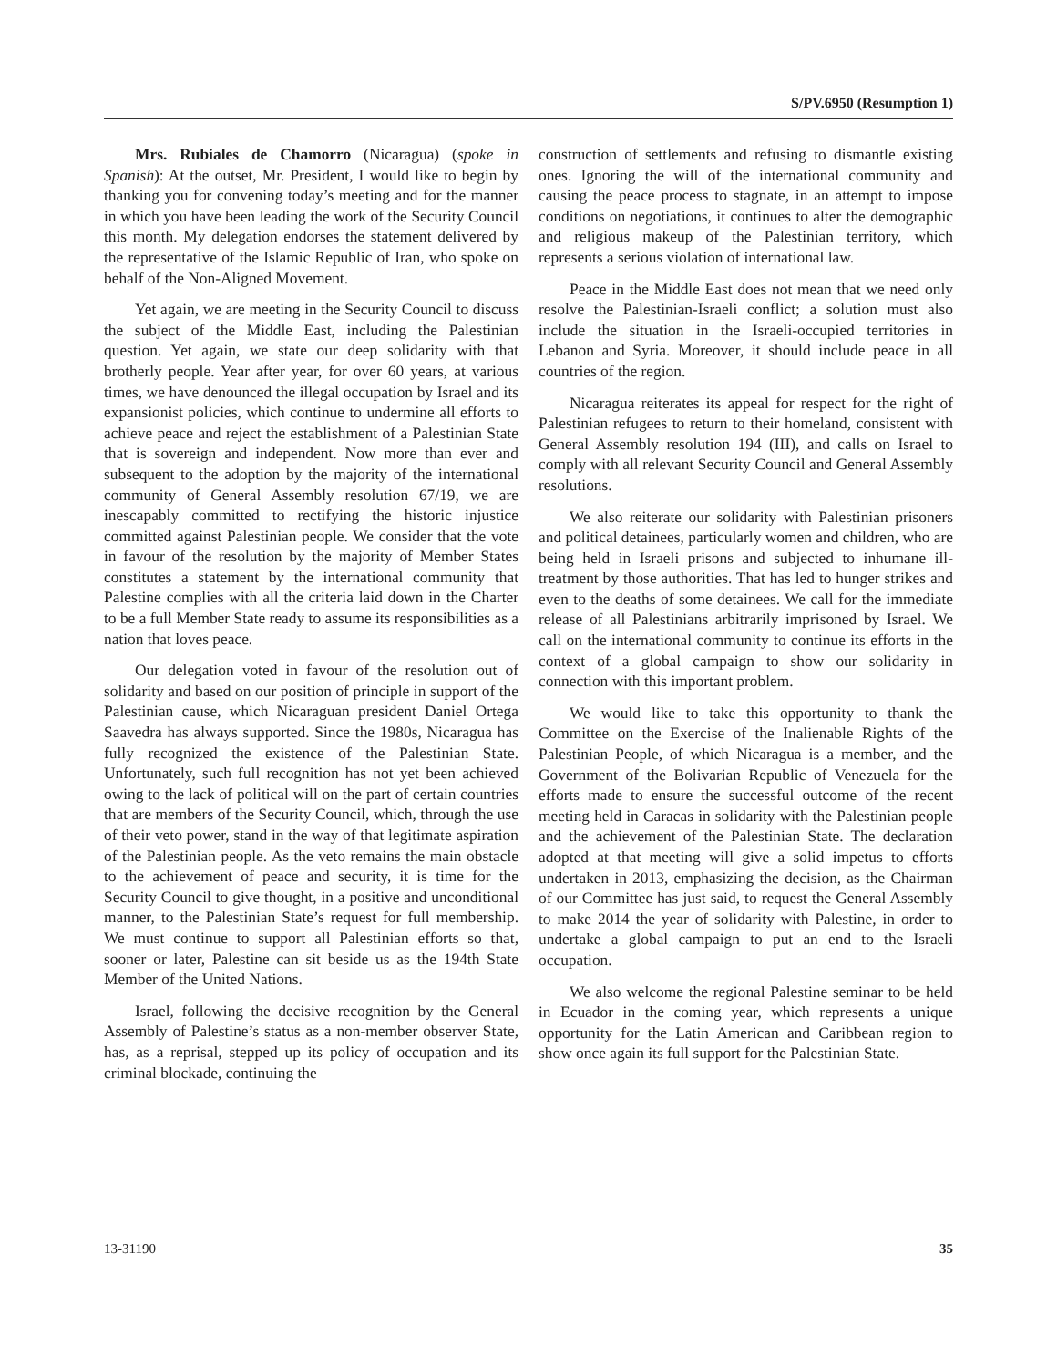S/PV.6950 (Resumption 1)
Mrs. Rubiales de Chamorro (Nicaragua) (spoke in Spanish): At the outset, Mr. President, I would like to begin by thanking you for convening today’s meeting and for the manner in which you have been leading the work of the Security Council this month. My delegation endorses the statement delivered by the representative of the Islamic Republic of Iran, who spoke on behalf of the Non-Aligned Movement.
Yet again, we are meeting in the Security Council to discuss the subject of the Middle East, including the Palestinian question. Yet again, we state our deep solidarity with that brotherly people. Year after year, for over 60 years, at various times, we have denounced the illegal occupation by Israel and its expansionist policies, which continue to undermine all efforts to achieve peace and reject the establishment of a Palestinian State that is sovereign and independent. Now more than ever and subsequent to the adoption by the majority of the international community of General Assembly resolution 67/19, we are inescapably committed to rectifying the historic injustice committed against Palestinian people. We consider that the vote in favour of the resolution by the majority of Member States constitutes a statement by the international community that Palestine complies with all the criteria laid down in the Charter to be a full Member State ready to assume its responsibilities as a nation that loves peace.
Our delegation voted in favour of the resolution out of solidarity and based on our position of principle in support of the Palestinian cause, which Nicaraguan president Daniel Ortega Saavedra has always supported. Since the 1980s, Nicaragua has fully recognized the existence of the Palestinian State. Unfortunately, such full recognition has not yet been achieved owing to the lack of political will on the part of certain countries that are members of the Security Council, which, through the use of their veto power, stand in the way of that legitimate aspiration of the Palestinian people. As the veto remains the main obstacle to the achievement of peace and security, it is time for the Security Council to give thought, in a positive and unconditional manner, to the Palestinian State’s request for full membership. We must continue to support all Palestinian efforts so that, sooner or later, Palestine can sit beside us as the 194th State Member of the United Nations.
Israel, following the decisive recognition by the General Assembly of Palestine’s status as a non-member observer State, has, as a reprisal, stepped up its policy of occupation and its criminal blockade, continuing the
construction of settlements and refusing to dismantle existing ones. Ignoring the will of the international community and causing the peace process to stagnate, in an attempt to impose conditions on negotiations, it continues to alter the demographic and religious makeup of the Palestinian territory, which represents a serious violation of international law.
Peace in the Middle East does not mean that we need only resolve the Palestinian-Israeli conflict; a solution must also include the situation in the Israeli-occupied territories in Lebanon and Syria. Moreover, it should include peace in all countries of the region.
Nicaragua reiterates its appeal for respect for the right of Palestinian refugees to return to their homeland, consistent with General Assembly resolution 194 (III), and calls on Israel to comply with all relevant Security Council and General Assembly resolutions.
We also reiterate our solidarity with Palestinian prisoners and political detainees, particularly women and children, who are being held in Israeli prisons and subjected to inhumane ill-treatment by those authorities. That has led to hunger strikes and even to the deaths of some detainees. We call for the immediate release of all Palestinians arbitrarily imprisoned by Israel. We call on the international community to continue its efforts in the context of a global campaign to show our solidarity in connection with this important problem.
We would like to take this opportunity to thank the Committee on the Exercise of the Inalienable Rights of the Palestinian People, of which Nicaragua is a member, and the Government of the Bolivarian Republic of Venezuela for the efforts made to ensure the successful outcome of the recent meeting held in Caracas in solidarity with the Palestinian people and the achievement of the Palestinian State. The declaration adopted at that meeting will give a solid impetus to efforts undertaken in 2013, emphasizing the decision, as the Chairman of our Committee has just said, to request the General Assembly to make 2014 the year of solidarity with Palestine, in order to undertake a global campaign to put an end to the Israeli occupation.
We also welcome the regional Palestine seminar to be held in Ecuador in the coming year, which represents a unique opportunity for the Latin American and Caribbean region to show once again its full support for the Palestinian State.
13-31190 35